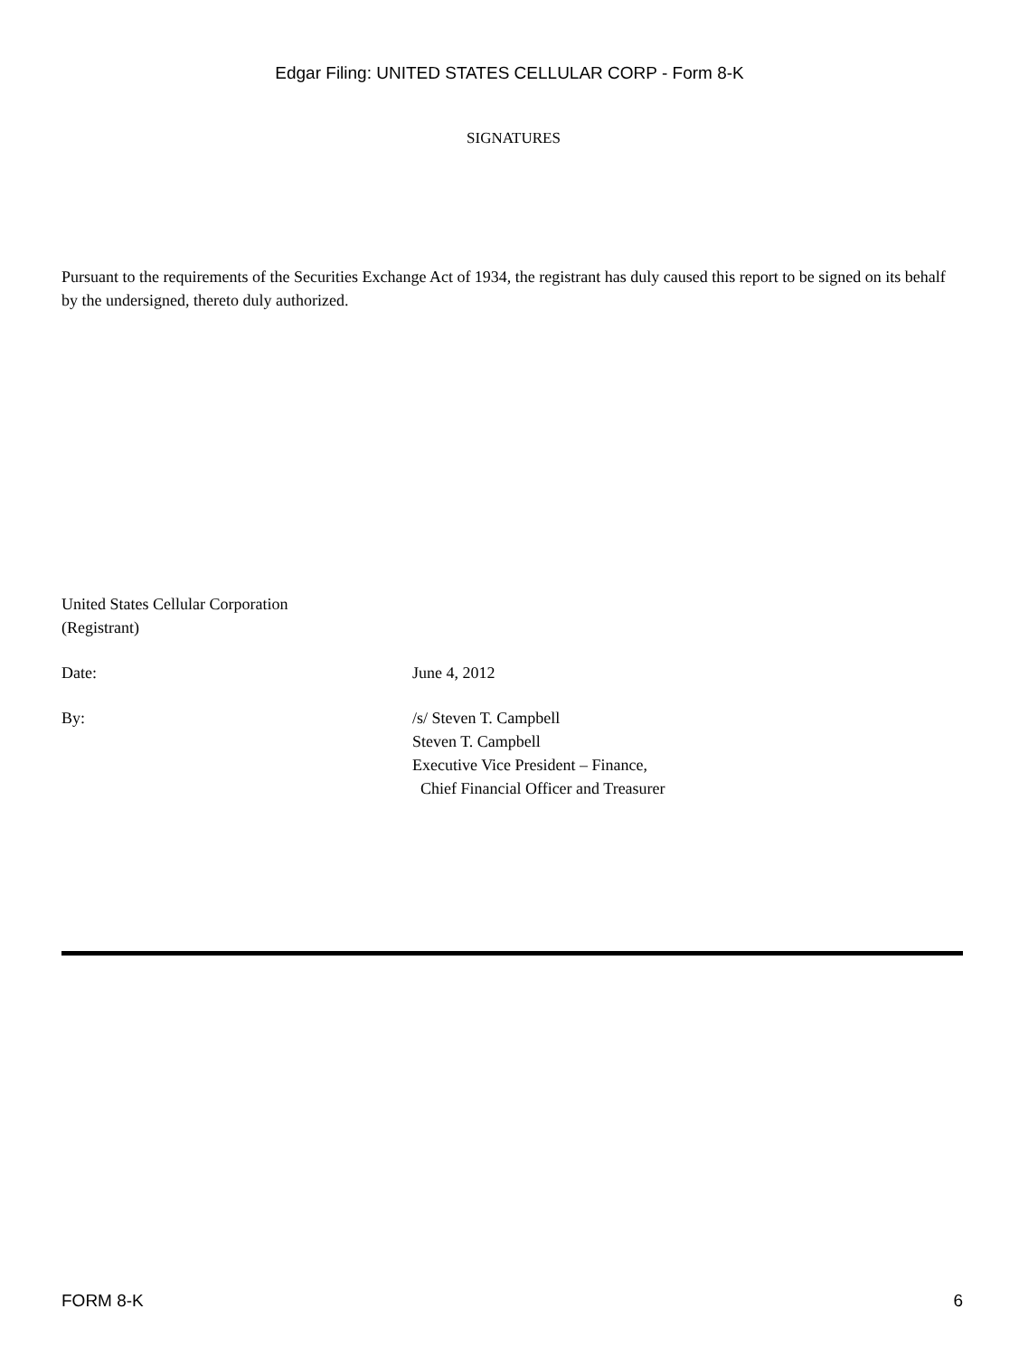Edgar Filing: UNITED STATES CELLULAR CORP - Form 8-K
SIGNATURES
Pursuant to the requirements of the Securities Exchange Act of 1934, the registrant has duly caused this report to be signed on its behalf by the undersigned, thereto duly authorized.
United States Cellular Corporation
(Registrant)
Date: June 4, 2012
By: /s/ Steven T. Campbell
Steven T. Campbell
Executive Vice President – Finance,
Chief Financial Officer and Treasurer
FORM 8-K 6